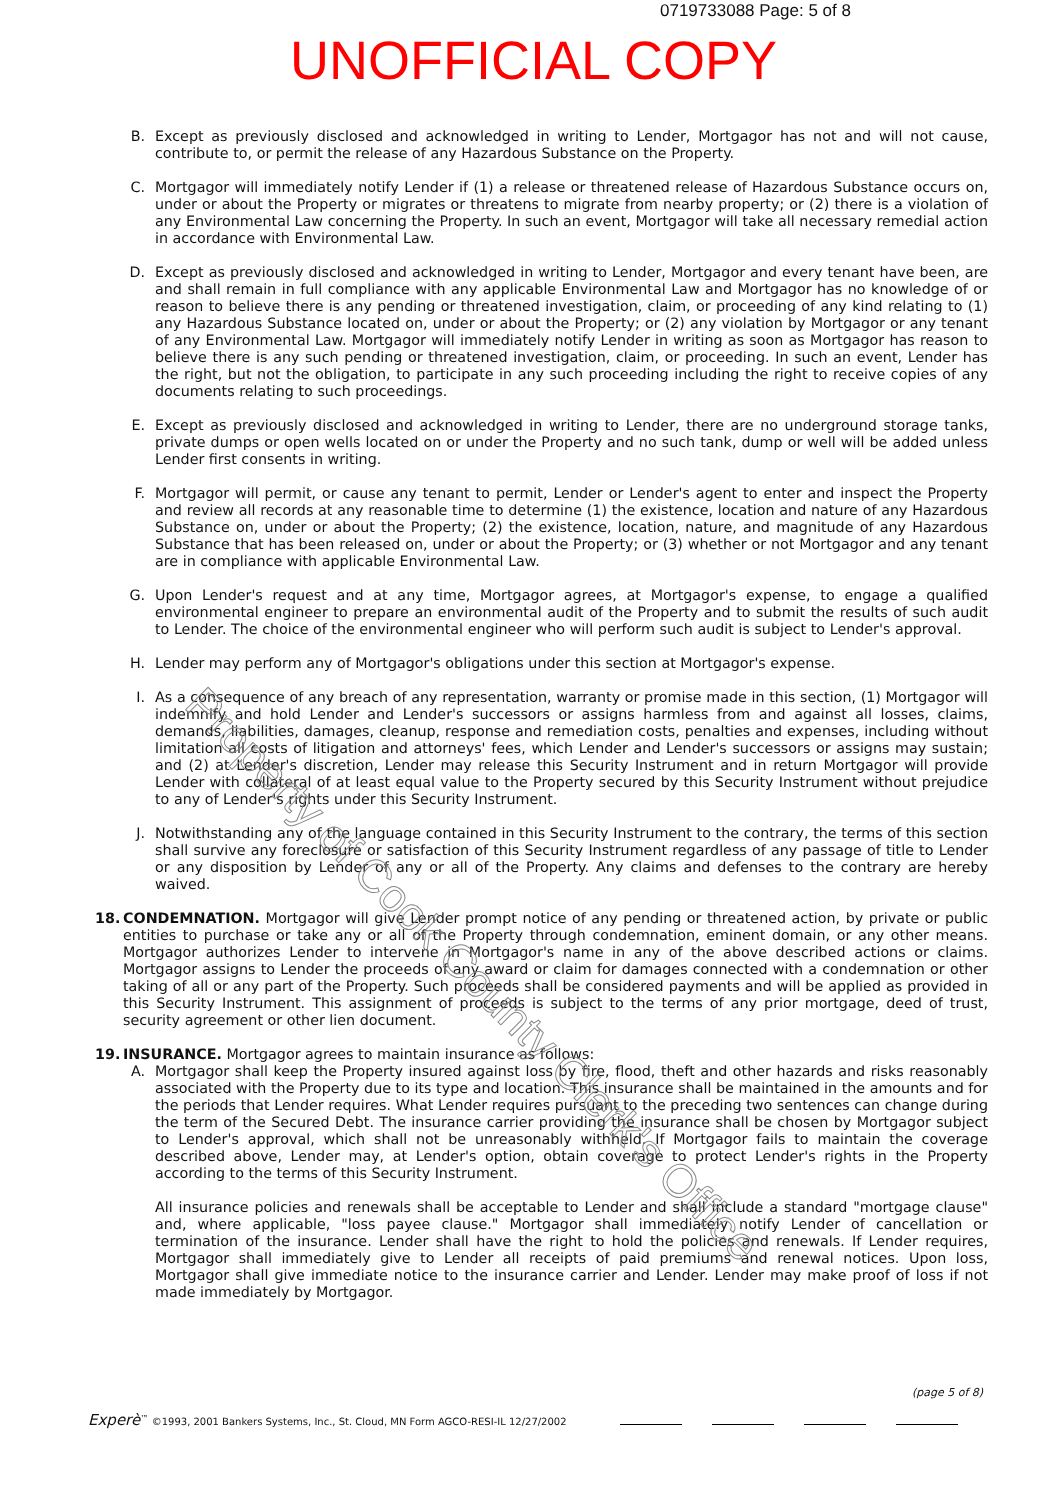0719733088 Page: 5 of 8
UNOFFICIAL COPY
B. Except as previously disclosed and acknowledged in writing to Lender, Mortgagor has not and will not cause, contribute to, or permit the release of any Hazardous Substance on the Property.
C. Mortgagor will immediately notify Lender if (1) a release or threatened release of Hazardous Substance occurs on, under or about the Property or migrates or threatens to migrate from nearby property; or (2) there is a violation of any Environmental Law concerning the Property. In such an event, Mortgagor will take all necessary remedial action in accordance with Environmental Law.
D. Except as previously disclosed and acknowledged in writing to Lender, Mortgagor and every tenant have been, are and shall remain in full compliance with any applicable Environmental Law and Mortgagor has no knowledge of or reason to believe there is any pending or threatened investigation, claim, or proceeding of any kind relating to (1) any Hazardous Substance located on, under or about the Property; or (2) any violation by Mortgagor or any tenant of any Environmental Law. Mortgagor will immediately notify Lender in writing as soon as Mortgagor has reason to believe there is any such pending or threatened investigation, claim, or proceeding. In such an event, Lender has the right, but not the obligation, to participate in any such proceeding including the right to receive copies of any documents relating to such proceedings.
E. Except as previously disclosed and acknowledged in writing to Lender, there are no underground storage tanks, private dumps or open wells located on or under the Property and no such tank, dump or well will be added unless Lender first consents in writing.
F. Mortgagor will permit, or cause any tenant to permit, Lender or Lender's agent to enter and inspect the Property and review all records at any reasonable time to determine (1) the existence, location and nature of any Hazardous Substance on, under or about the Property; (2) the existence, location, nature, and magnitude of any Hazardous Substance that has been released on, under or about the Property; or (3) whether or not Mortgagor and any tenant are in compliance with applicable Environmental Law.
G. Upon Lender's request and at any time, Mortgagor agrees, at Mortgagor's expense, to engage a qualified environmental engineer to prepare an environmental audit of the Property and to submit the results of such audit to Lender. The choice of the environmental engineer who will perform such audit is subject to Lender's approval.
H. Lender may perform any of Mortgagor's obligations under this section at Mortgagor's expense.
I. As a consequence of any breach of any representation, warranty or promise made in this section, (1) Mortgagor will indemnify and hold Lender and Lender's successors or assigns harmless from and against all losses, claims, demands, liabilities, damages, cleanup, response and remediation costs, penalties and expenses, including without limitation all costs of litigation and attorneys' fees, which Lender and Lender's successors or assigns may sustain; and (2) at Lender's discretion, Lender may release this Security Instrument and in return Mortgagor will provide Lender with collateral of at least equal value to the Property secured by this Security Instrument without prejudice to any of Lender's rights under this Security Instrument.
J. Notwithstanding any of the language contained in this Security Instrument to the contrary, the terms of this section shall survive any foreclosure or satisfaction of this Security Instrument regardless of any passage of title to Lender or any disposition by Lender of any or all of the Property. Any claims and defenses to the contrary are hereby waived.
18. CONDEMNATION. Mortgagor will give Lender prompt notice of any pending or threatened action, by private or public entities to purchase or take any or all of the Property through condemnation, eminent domain, or any other means. Mortgagor authorizes Lender to intervene in Mortgagor's name in any of the above described actions or claims. Mortgagor assigns to Lender the proceeds of any award or claim for damages connected with a condemnation or other taking of all or any part of the Property. Such proceeds shall be considered payments and will be applied as provided in this Security Instrument. This assignment of proceeds is subject to the terms of any prior mortgage, deed of trust, security agreement or other lien document.
19. INSURANCE. Mortgagor agrees to maintain insurance as follows:
A. Mortgagor shall keep the Property insured against loss by fire, flood, theft and other hazards and risks reasonably associated with the Property due to its type and location. This insurance shall be maintained in the amounts and for the periods that Lender requires. What Lender requires pursuant to the preceding two sentences can change during the term of the Secured Debt. The insurance carrier providing the insurance shall be chosen by Mortgagor subject to Lender's approval, which shall not be unreasonably withheld. If Mortgagor fails to maintain the coverage described above, Lender may, at Lender's option, obtain coverage to protect Lender's rights in the Property according to the terms of this Security Instrument.
All insurance policies and renewals shall be acceptable to Lender and shall include a standard "mortgage clause" and, where applicable, "loss payee clause." Mortgagor shall immediately notify Lender of cancellation or termination of the insurance. Lender shall have the right to hold the policies and renewals. If Lender requires, Mortgagor shall immediately give to Lender all receipts of paid premiums and renewal notices. Upon loss, Mortgagor shall give immediate notice to the insurance carrier and Lender. Lender may make proof of loss if not made immediately by Mortgagor.
Property of Cook County Clerk's Office
(page 5 of 8)
Experè<sup>™</sup> ©1993, 2001 Bankers Systems, Inc., St. Cloud, MN Form AGCO-RESI-IL 12/27/2002